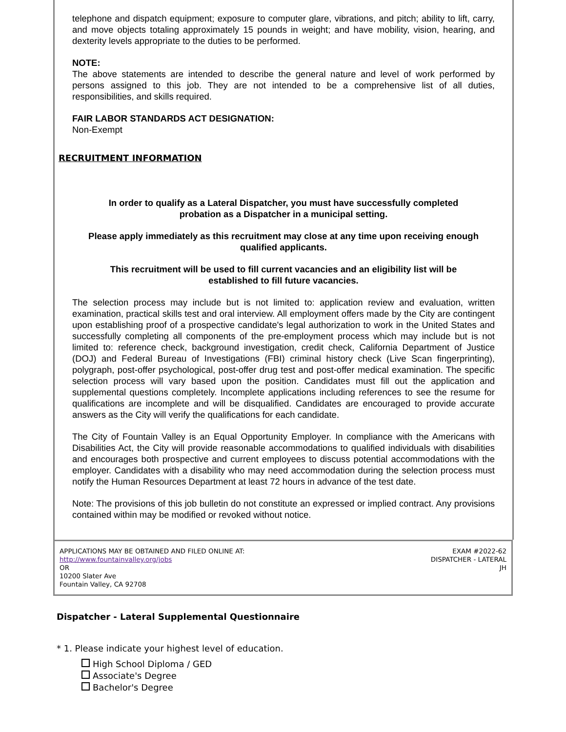telephone and dispatch equipment; exposure to computer glare, vibrations, and pitch; ability to lift, carry, and move objects totaling approximately 15 pounds in weight; and have mobility, vision, hearing, and dexterity levels appropriate to the duties to be performed.
NOTE:
The above statements are intended to describe the general nature and level of work performed by persons assigned to this job. They are not intended to be a comprehensive list of all duties, responsibilities, and skills required.
FAIR LABOR STANDARDS ACT DESIGNATION:
Non-Exempt
RECRUITMENT INFORMATION
In order to qualify as a Lateral Dispatcher, you must have successfully completed probation as a Dispatcher in a municipal setting.
Please apply immediately as this recruitment may close at any time upon receiving enough qualified applicants.
This recruitment will be used to fill current vacancies and an eligibility list will be established to fill future vacancies.
The selection process may include but is not limited to: application review and evaluation, written examination, practical skills test and oral interview. All employment offers made by the City are contingent upon establishing proof of a prospective candidate's legal authorization to work in the United States and successfully completing all components of the pre-employment process which may include but is not limited to: reference check, background investigation, credit check, California Department of Justice (DOJ) and Federal Bureau of Investigations (FBI) criminal history check (Live Scan fingerprinting), polygraph, post-offer psychological, post-offer drug test and post-offer medical examination. The specific selection process will vary based upon the position. Candidates must fill out the application and supplemental questions completely. Incomplete applications including references to see the resume for qualifications are incomplete and will be disqualified. Candidates are encouraged to provide accurate answers as the City will verify the qualifications for each candidate.
The City of Fountain Valley is an Equal Opportunity Employer. In compliance with the Americans with Disabilities Act, the City will provide reasonable accommodations to qualified individuals with disabilities and encourages both prospective and current employees to discuss potential accommodations with the employer. Candidates with a disability who may need accommodation during the selection process must notify the Human Resources Department at least 72 hours in advance of the test date.
Note: The provisions of this job bulletin do not constitute an expressed or implied contract. Any provisions contained within may be modified or revoked without notice.
APPLICATIONS MAY BE OBTAINED AND FILED ONLINE AT:
http://www.fountainvalley.org/jobs
OR
10200 Slater Ave
Fountain Valley, CA 92708
EXAM #2022-62
DISPATCHER - LATERAL
JH
Dispatcher - Lateral Supplemental Questionnaire
* 1. Please indicate your highest level of education.
High School Diploma / GED
Associate's Degree
Bachelor's Degree